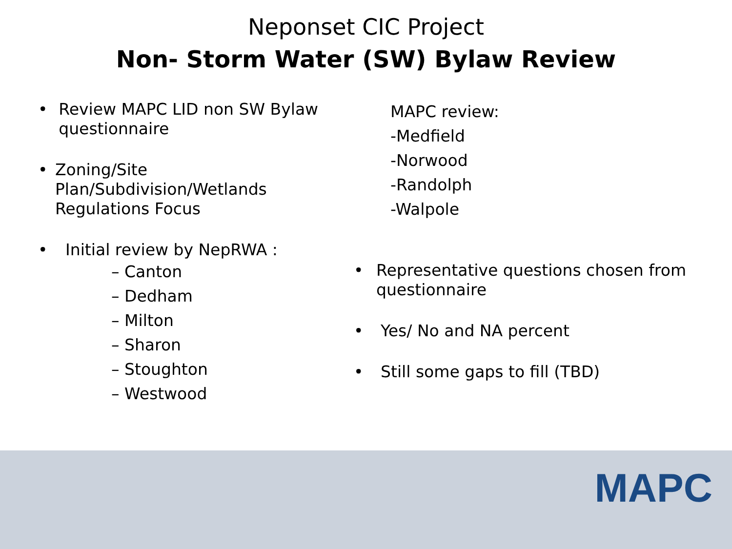Neponset CIC Project
Non- Storm Water (SW) Bylaw Review
• Review MAPC LID non SW Bylaw questionnaire
• Zoning/Site Plan/Subdivision/Wetlands Regulations Focus
• Initial review by NepRWA :
– Canton
– Dedham
– Milton
– Sharon
– Stoughton
– Westwood
MAPC review:
-Medfield
-Norwood
-Randolph
-Walpole
• Representative questions chosen from questionnaire
• Yes/ No and NA percent
• Still some gaps to fill (TBD)
MAPC